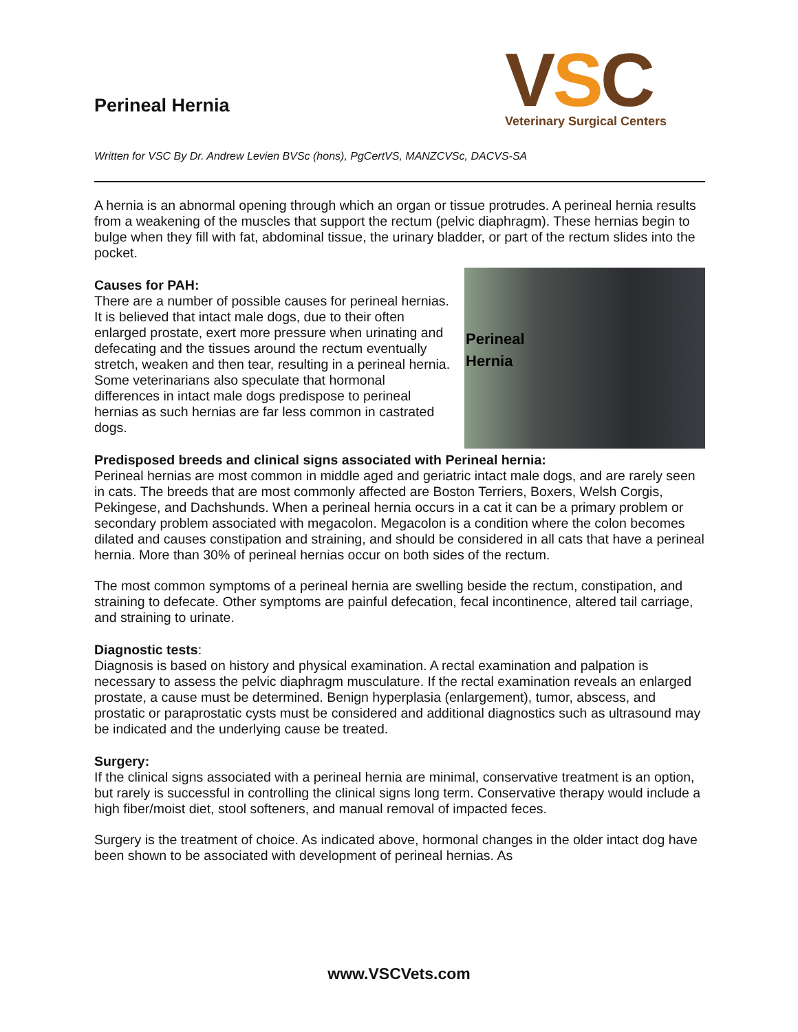VSC
Veterinary Surgical Centers
Perineal Hernia
Written for VSC By Dr. Andrew Levien BVSc (hons), PgCertVS, MANZCVSc, DACVS-SA
A hernia is an abnormal opening through which an organ or tissue protrudes. A perineal hernia results from a weakening of the muscles that support the rectum (pelvic diaphragm). These hernias begin to bulge when they fill with fat, abdominal tissue, the urinary bladder, or part of the rectum slides into the pocket.
Perineal
Hernia
Causes for PAH:
There are a number of possible causes for perineal hernias. It is believed that intact male dogs, due to their often enlarged prostate, exert more pressure when urinating and defecating and the tissues around the rectum eventually stretch, weaken and then tear, resulting in a perineal hernia. Some veterinarians also speculate that hormonal differences in intact male dogs predispose to perineal hernias as such hernias are far less common in castrated dogs.
Predisposed breeds and clinical signs associated with Perineal hernia:
Perineal hernias are most common in middle aged and geriatric intact male dogs, and are rarely seen in cats. The breeds that are most commonly affected are Boston Terriers, Boxers, Welsh Corgis, Pekingese, and Dachshunds. When a perineal hernia occurs in a cat it can be a primary problem or secondary problem associated with megacolon. Megacolon is a condition where the colon becomes dilated and causes constipation and straining, and should be considered in all cats that have a perineal hernia. More than 30% of perineal hernias occur on both sides of the rectum.
The most common symptoms of a perineal hernia are swelling beside the rectum, constipation, and straining to defecate. Other symptoms are painful defecation, fecal incontinence, altered tail carriage, and straining to urinate.
Diagnostic tests:
Diagnosis is based on history and physical examination. A rectal examination and palpation is necessary to assess the pelvic diaphragm musculature. If the rectal examination reveals an enlarged prostate, a cause must be determined. Benign hyperplasia (enlargement), tumor, abscess, and prostatic or paraprostatic cysts must be considered and additional diagnostics such as ultrasound may be indicated and the underlying cause be treated.
Surgery:
If the clinical signs associated with a perineal hernia are minimal, conservative treatment is an option, but rarely is successful in controlling the clinical signs long term. Conservative therapy would include a high fiber/moist diet, stool softeners, and manual removal of impacted feces.
Surgery is the treatment of choice. As indicated above, hormonal changes in the older intact dog have been shown to be associated with development of perineal hernias. As
www.VSCVets.com